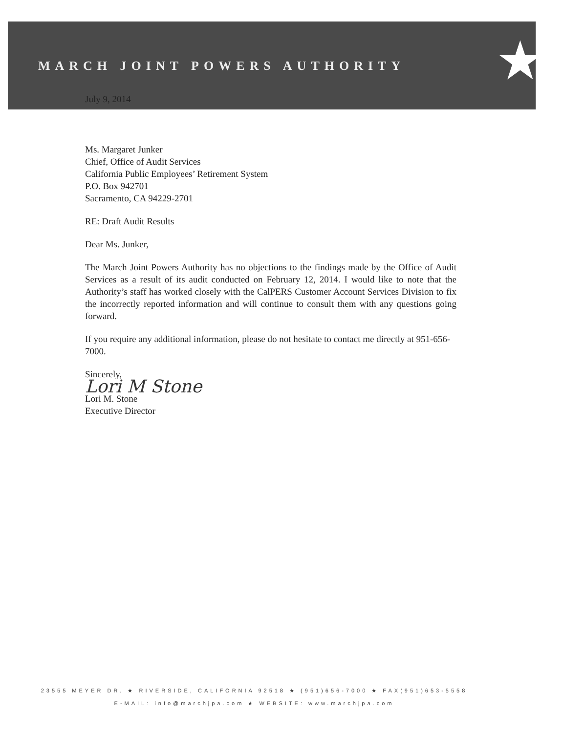MARCH JOINT POWERS AUTHORITY
★
July 9, 2014
Ms. Margaret Junker
Chief, Office of Audit Services
California Public Employees’ Retirement System
P.O. Box 942701
Sacramento, CA 94229-2701
RE: Draft Audit Results
Dear Ms. Junker,
The March Joint Powers Authority has no objections to the findings made by the Office of Audit Services as a result of its audit conducted on February 12, 2014. I would like to note that the Authority’s staff has worked closely with the CalPERS Customer Account Services Division to fix the incorrectly reported information and will continue to consult them with any questions going forward.
If you require any additional information, please do not hesitate to contact me directly at 951-656-7000.
Sincerely,
Lori M Stone
Lori M. Stone
Executive Director
23555 MEYER DR. ★ RIVERSIDE, CALIFORNIA 92518 ★ (951)656-7000 ★ FAX(951)653-5558
E-MAIL: info@marchjpa.com ★ WEBSITE: www.marchjpa.com